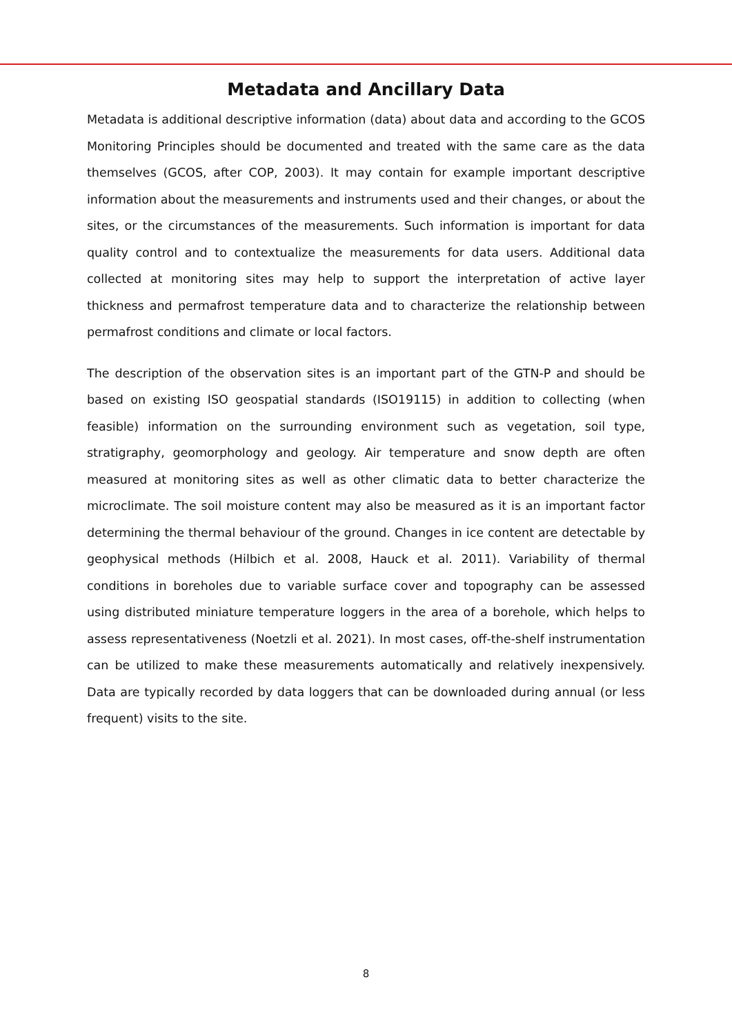Metadata and Ancillary Data
Metadata is additional descriptive information (data) about data and according to the GCOS Monitoring Principles should be documented and treated with the same care as the data themselves (GCOS, after COP, 2003). It may contain for example important descriptive information about the measurements and instruments used and their changes, or about the sites, or the circumstances of the measurements. Such information is important for data quality control and to contextualize the measurements for data users. Additional data collected at monitoring sites may help to support the interpretation of active layer thickness and permafrost temperature data and to characterize the relationship between permafrost conditions and climate or local factors.
The description of the observation sites is an important part of the GTN-P and should be based on existing ISO geospatial standards (ISO19115) in addition to collecting (when feasible) information on the surrounding environment such as vegetation, soil type, stratigraphy, geomorphology and geology. Air temperature and snow depth are often measured at monitoring sites as well as other climatic data to better characterize the microclimate. The soil moisture content may also be measured as it is an important factor determining the thermal behaviour of the ground. Changes in ice content are detectable by geophysical methods (Hilbich et al. 2008, Hauck et al. 2011). Variability of thermal conditions in boreholes due to variable surface cover and topography can be assessed using distributed miniature temperature loggers in the area of a borehole, which helps to assess representativeness (Noetzli et al. 2021). In most cases, off-the-shelf instrumentation can be utilized to make these measurements automatically and relatively inexpensively. Data are typically recorded by data loggers that can be downloaded during annual (or less frequent) visits to the site.
8